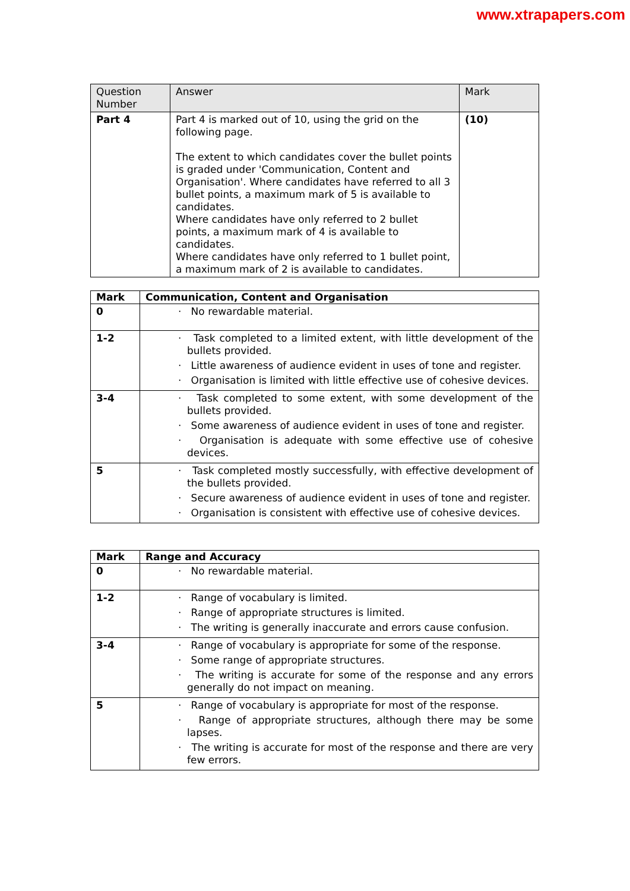www.xtrapapers.com
| Question Number | Answer | Mark |
| --- | --- | --- |
| Part 4 | Part 4 is marked out of 10, using the grid on the following page. The extent to which candidates cover the bullet points is graded under 'Communication, Content and Organisation'. Where candidates have referred to all 3 bullet points, a maximum mark of 5 is available to candidates. Where candidates have only referred to 2 bullet points, a maximum mark of 4 is available to candidates. Where candidates have only referred to 1 bullet point, a maximum mark of 2 is available to candidates. | (10) |
| Mark | Communication, Content and Organisation |
| --- | --- |
| 0 | · No rewardable material. |
| 1-2 | · Task completed to a limited extent, with little development of the bullets provided. · Little awareness of audience evident in uses of tone and register. · Organisation is limited with little effective use of cohesive devices. |
| 3-4 | · Task completed to some extent, with some development of the bullets provided. · Some awareness of audience evident in uses of tone and register. · Organisation is adequate with some effective use of cohesive devices. |
| 5 | · Task completed mostly successfully, with effective development of the bullets provided. · Secure awareness of audience evident in uses of tone and register. · Organisation is consistent with effective use of cohesive devices. |
| Mark | Range and Accuracy |
| --- | --- |
| 0 | · No rewardable material. |
| 1-2 | · Range of vocabulary is limited. · Range of appropriate structures is limited. · The writing is generally inaccurate and errors cause confusion. |
| 3-4 | · Range of vocabulary is appropriate for some of the response. · Some range of appropriate structures. · The writing is accurate for some of the response and any errors generally do not impact on meaning. |
| 5 | · Range of vocabulary is appropriate for most of the response. · Range of appropriate structures, although there may be some lapses. · The writing is accurate for most of the response and there are very few errors. |